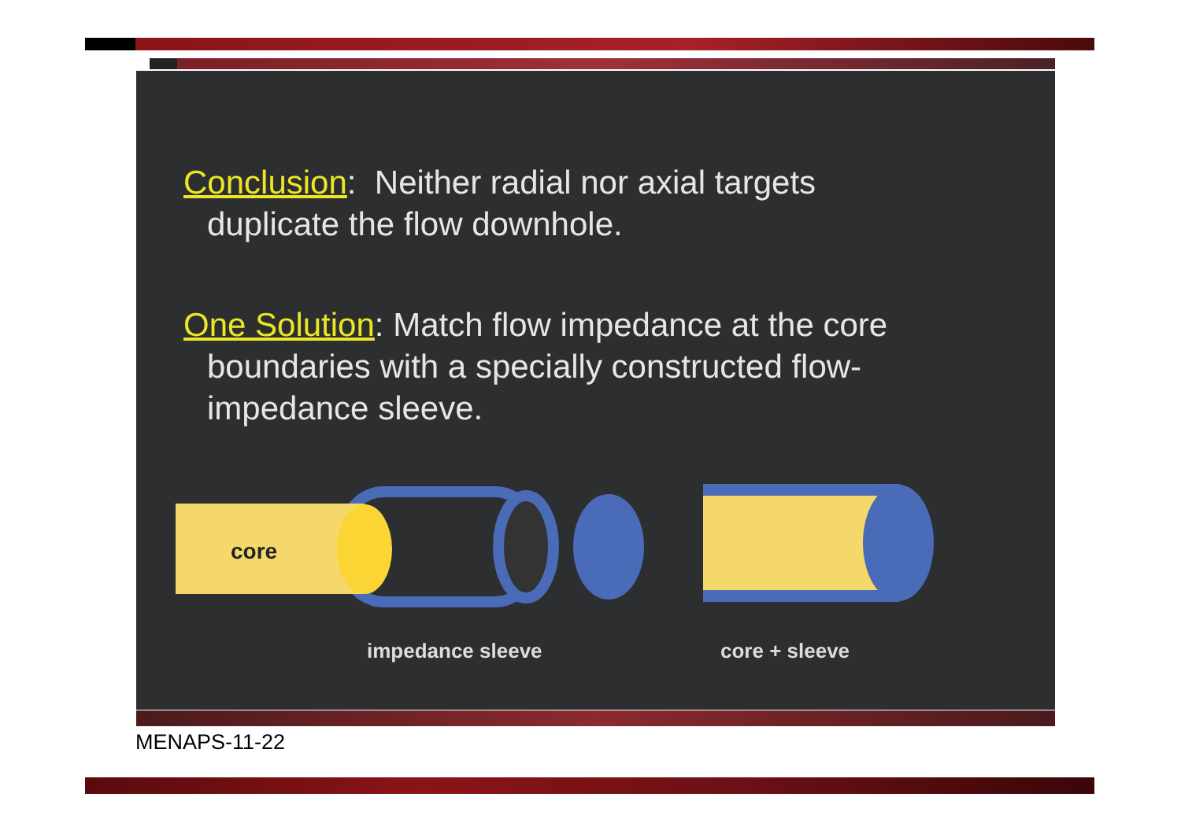Conclusion: Neither radial nor axial targets
duplicate the flow downhole.
One Solution: Match flow impedance at the core
boundaries with a specially constructed flow-
impedance sleeve.
core
impedance sleeve core + sleeve
MENAPS-11-22